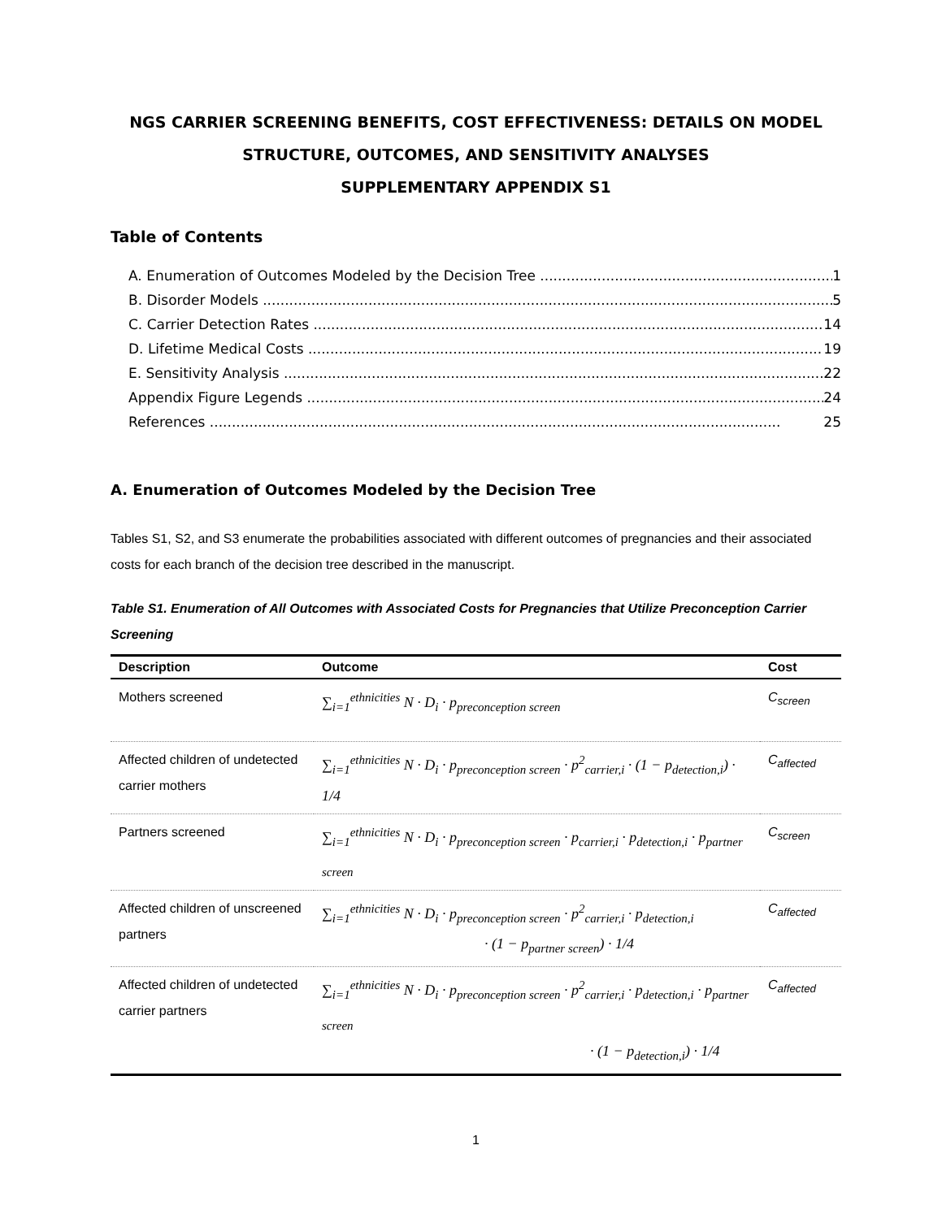NGS CARRIER SCREENING BENEFITS, COST EFFECTIVENESS: DETAILS ON MODEL
STRUCTURE, OUTCOMES, AND SENSITIVITY ANALYSES
SUPPLEMENTARY APPENDIX S1
Table of Contents
A. Enumeration of Outcomes Modeled by the Decision Tree 1
B. Disorder Models 5
C. Carrier Detection Rates 14
D. Lifetime Medical Costs 19
E. Sensitivity Analysis 22
Appendix Figure Legends 24
References 25
A. Enumeration of Outcomes Modeled by the Decision Tree
Tables S1, S2, and S3 enumerate the probabilities associated with different outcomes of pregnancies and their associated costs for each branch of the decision tree described in the manuscript.
Table S1. Enumeration of All Outcomes with Associated Costs for Pregnancies that Utilize Preconception Carrier Screening
| Description | Outcome | Cost |
| --- | --- | --- |
| Mothers screened | ∑<sub>i=1</sub><sup>ethnicities</sup> N · D<sub>i</sub> · p<sub>preconception screen</sub> | C<sub>screen</sub> |
| Affected children of undetected carrier mothers | ∑<sub>i=1</sub><sup>ethnicities</sup> N · D<sub>i</sub> · p<sub>preconception screen</sub> · p<sup>2</sup><sub>carrier,i</sub> · (1 − p<sub>detection,i</sub>) · 1/4 | C<sub>affected</sub> |
| Partners screened | ∑<sub>i=1</sub><sup>ethnicities</sup> N · D<sub>i</sub> · p<sub>preconception screen</sub> · p<sub>carrier,i</sub> · p<sub>detection,i</sub> · p<sub>partner screen</sub> | C<sub>screen</sub> |
| Affected children of unscreened partners | ∑<sub>i=1</sub><sup>ethnicities</sup> N · D<sub>i</sub> · p<sub>preconception screen</sub> · p<sup>2</sup><sub>carrier,i</sub> · p<sub>detection,i</sub> · (1 − p<sub>partner screen</sub>) · 1/4 | C<sub>affected</sub> |
| Affected children of undetected carrier partners | ∑<sub>i=1</sub><sup>ethnicities</sup> N · D<sub>i</sub> · p<sub>preconception screen</sub> · p<sup>2</sup><sub>carrier,i</sub> · p<sub>detection,i</sub> · p<sub>partner screen</sub> · (1 − p<sub>detection,i</sub>) · 1/4 | C<sub>affected</sub> |
1